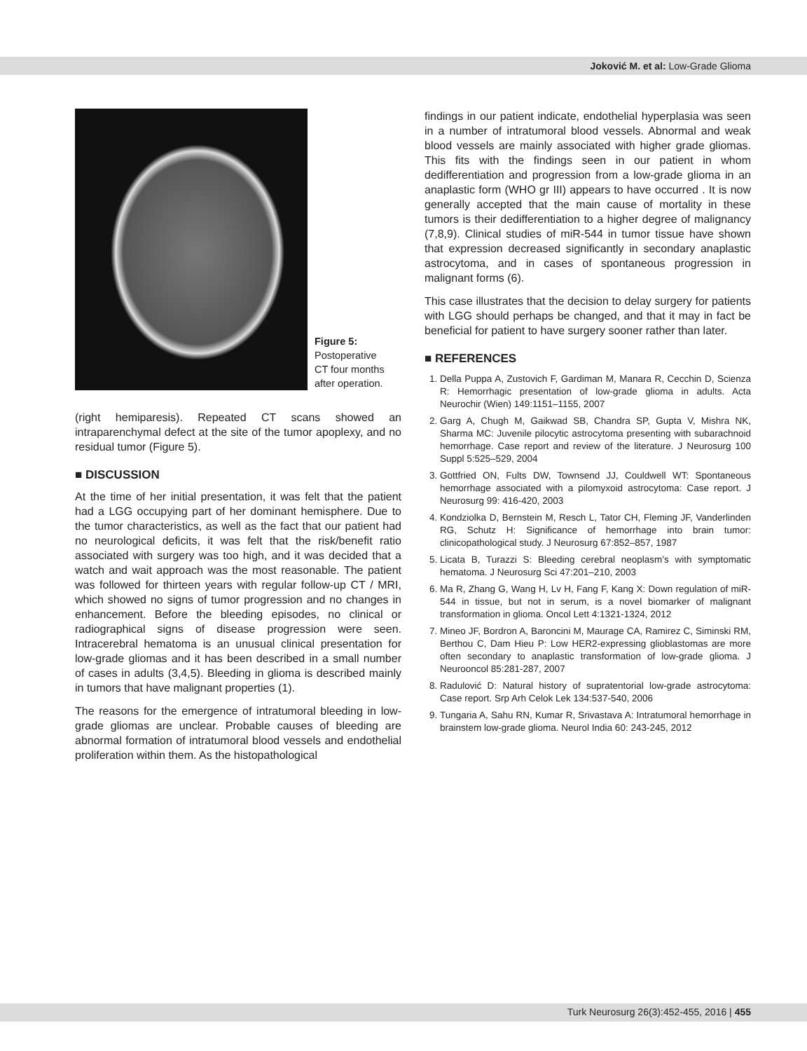Joković M. et al: Low-Grade Glioma
Figure 5:
Postoperative
CT four months
after operation.
(right hemiparesis). Repeated CT scans showed an intraparenchymal defect at the site of the tumor apoplexy, and no residual tumor (Figure 5).
■ DISCUSSION
At the time of her initial presentation, it was felt that the patient had a LGG occupying part of her dominant hemisphere. Due to the tumor characteristics, as well as the fact that our patient had no neurological deficits, it was felt that the risk/benefit ratio associated with surgery was too high, and it was decided that a watch and wait approach was the most reasonable. The patient was followed for thirteen years with regular follow-up CT / MRI, which showed no signs of tumor progression and no changes in enhancement. Before the bleeding episodes, no clinical or radiographical signs of disease progression were seen. Intracerebral hematoma is an unusual clinical presentation for low-grade gliomas and it has been described in a small number of cases in adults (3,4,5). Bleeding in glioma is described mainly in tumors that have malignant properties (1).
The reasons for the emergence of intratumoral bleeding in low-grade gliomas are unclear. Probable causes of bleeding are abnormal formation of intratumoral blood vessels and endothelial proliferation within them. As the histopathological
findings in our patient indicate, endothelial hyperplasia was seen in a number of intratumoral blood vessels. Abnormal and weak blood vessels are mainly associated with higher grade gliomas. This fits with the findings seen in our patient in whom dedifferentiation and progression from a low-grade glioma in an anaplastic form (WHO gr III) appears to have occurred . It is now generally accepted that the main cause of mortality in these tumors is their dedifferentiation to a higher degree of malignancy (7,8,9). Clinical studies of miR-544 in tumor tissue have shown that expression decreased significantly in secondary anaplastic astrocytoma, and in cases of spontaneous progression in malignant forms (6).
This case illustrates that the decision to delay surgery for patients with LGG should perhaps be changed, and that it may in fact be beneficial for patient to have surgery sooner rather than later.
■ REFERENCES
1. Della Puppa A, Zustovich F, Gardiman M, Manara R, Cecchin D, Scienza R: Hemorrhagic presentation of low-grade glioma in adults. Acta Neurochir (Wien) 149:1151–1155, 2007
2. Garg A, Chugh M, Gaikwad SB, Chandra SP, Gupta V, Mishra NK, Sharma MC: Juvenile pilocytic astrocytoma presenting with subarachnoid hemorrhage. Case report and review of the literature. J Neurosurg 100 Suppl 5:525–529, 2004
3. Gottfried ON, Fults DW, Townsend JJ, Couldwell WT: Spontaneous hemorrhage associated with a pilomyxoid astrocytoma: Case report. J Neurosurg 99: 416-420, 2003
4. Kondziolka D, Bernstein M, Resch L, Tator CH, Fleming JF, Vanderlinden RG, Schutz H: Significance of hemorrhage into brain tumor: clinicopathological study. J Neurosurg 67:852–857, 1987
5. Licata B, Turazzi S: Bleeding cerebral neoplasm’s with symptomatic hematoma. J Neurosurg Sci 47:201–210, 2003
6. Ma R, Zhang G, Wang H, Lv H, Fang F, Kang X: Down regulation of miR-544 in tissue, but not in serum, is a novel biomarker of malignant transformation in glioma. Oncol Lett 4:1321-1324, 2012
7. Mineo JF, Bordron A, Baroncini M, Maurage CA, Ramirez C, Siminski RM, Berthou C, Dam Hieu P: Low HER2-expressing glioblastomas are more often secondary to anaplastic transformation of low-grade glioma. J Neurooncol 85:281-287, 2007
8. Radulović D: Natural history of supratentorial low-grade astrocytoma: Case report. Srp Arh Celok Lek 134:537-540, 2006
9. Tungaria A, Sahu RN, Kumar R, Srivastava A: Intratumoral hemorrhage in brainstem low-grade glioma. Neurol India 60: 243-245, 2012
Turk Neurosurg 26(3):452-455, 2016 | 455